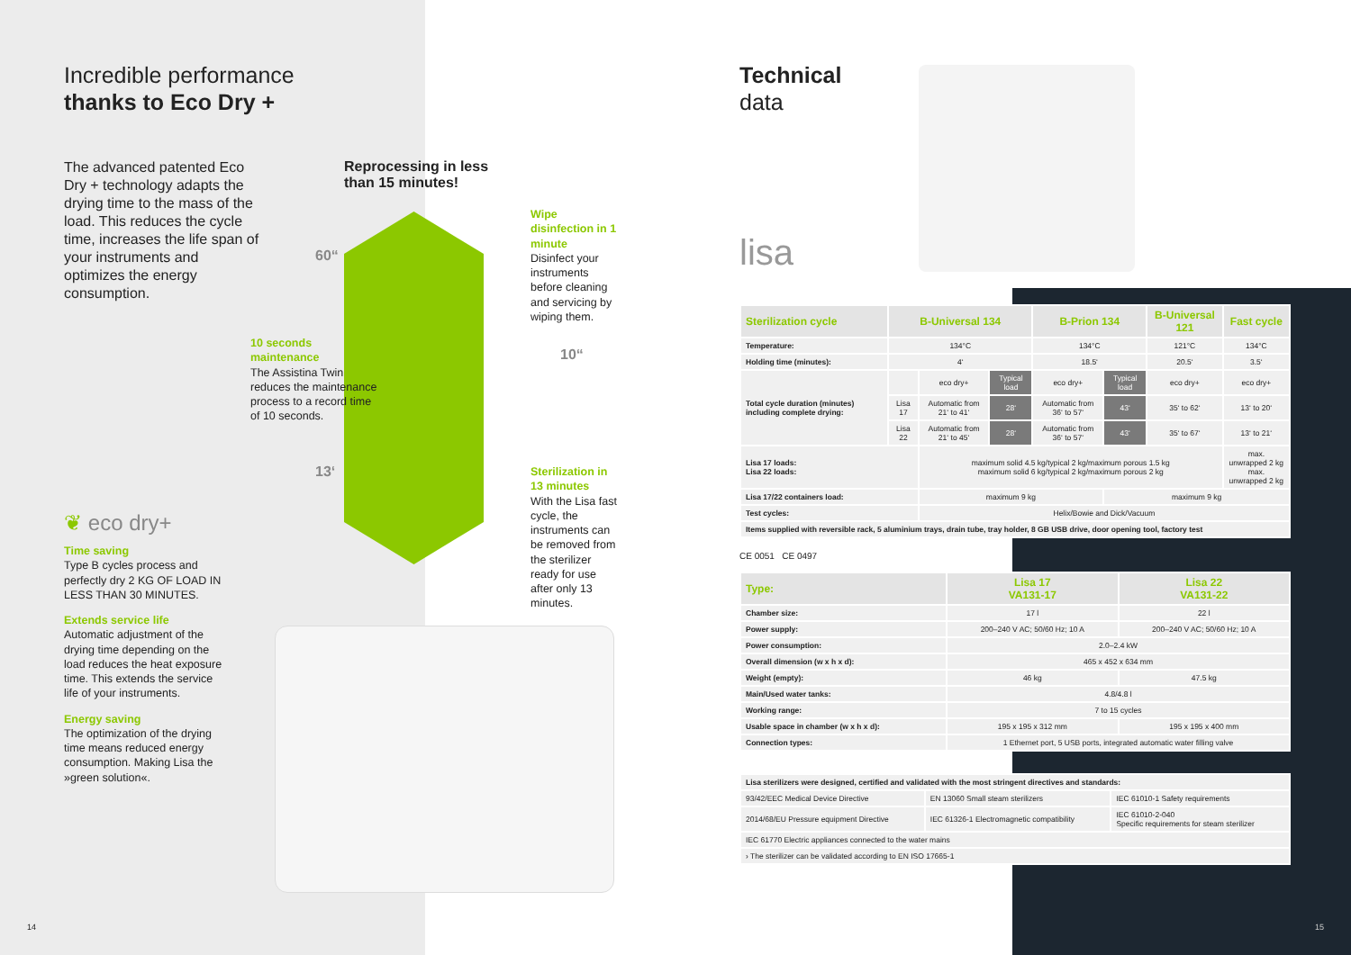Incredible performance
thanks to Eco Dry +
The advanced patented Eco Dry + technology adapts the drying time to the mass of the load. This reduces the cycle time, increases the life span of your instruments and optimizes the energy consumption.
Reprocessing in less
than 15 minutes!
60“
10“
13‘
Wipe disinfection in 1 minute
Disinfect your instruments before cleaning and servicing by wiping them.
10 seconds maintenance
The Assistina Twin reduces the maintenance process to a record time of 10 seconds.
Sterilization in 13 minutes
With the Lisa fast cycle, the instruments can be removed from the sterilizer ready for use after only 13 minutes.
❦ eco dry+
Time saving
Type B cycles process and perfectly dry 2 KG OF LOAD IN LESS THAN 30 MINUTES.
Extends service life
Automatic adjustment of the drying time depending on the load reduces the heat exposure time. This extends the service life of your instruments.
Energy saving
The optimization of the drying time means reduced energy consumption. Making Lisa the »green solution«.
14
Technical
data
lisa
| Sterilization cycle | B-Universal 134 | | | B-Prion 134 | | B-Universal 121 | Fast cycle |
| --- | --- | --- | --- | --- | --- | --- | --- |
| Temperature: | 134°C | | | 134°C | | 121°C | 134°C |
| Holding time (minutes): | 4‘ | | | 18.5‘ | | 20.5‘ | 3.5‘ |
| Total cycle duration (minutes) including complete drying: | | eco dry+ | Typical load | eco dry+ | Typical load | eco dry+ | eco dry+ |
| | Lisa 17 | Automatic from 21‘ to 41‘ | 28‘ | Automatic from 36‘ to 57‘ | 43‘ | 35‘ to 62‘ | 13‘ to 20‘ |
| | Lisa 22 | Automatic from 21‘ to 45‘ | 28‘ | Automatic from 36‘ to 57‘ | 43‘ | 35‘ to 67‘ | 13‘ to 21‘ |
| Lisa 17 loads: Lisa 22 loads: | | maximum solid 4.5 kg/typical 2 kg/maximum porous 1.5 kg maximum solid 6 kg/typical 2 kg/maximum porous 2 kg | | | | | max. unwrapped 2 kg max. unwrapped 2 kg |
| Lisa 17/22 containers load: | | maximum 9 kg | | | maximum 9 kg | | |
| Test cycles: | | Helix/Bowie and Dick/Vacuum | | | | | |
| Items supplied with reversible rack, 5 aluminium trays, drain tube, tray holder, 8 GB USB drive, door opening tool, factory test | | | | | | | |
CE 0051 CE 0497
| Type: | Lisa 17 VA131-17 | Lisa 22 VA131-22 |
| --- | --- | --- |
| Chamber size: | 17 l | 22 l |
| Power supply: | 200–240 V AC; 50/60 Hz; 10 A | 200–240 V AC; 50/60 Hz; 10 A |
| Power consumption: | 2.0–2.4 kW | |
| Overall dimension (w x h x d): | 465 x 452 x 634 mm | |
| Weight (empty): | 46 kg | 47.5 kg |
| Main/Used water tanks: | 4.8/4.8 l | |
| Working range: | 7 to 15 cycles | |
| Usable space in chamber (w x h x d): | 195 x 195 x 312 mm | 195 x 195 x 400 mm |
| Connection types: | 1 Ethernet port, 5 USB ports, integrated automatic water filling valve | |
| Lisa sterilizers were designed, certified and validated with the most stringent directives and standards: | | |
| 93/42/EEC Medical Device Directive | EN 13060 Small steam sterilizers | IEC 61010-1 Safety requirements |
| 2014/68/EU Pressure equipment Directive | IEC 61326-1 Electromagnetic compatibility | IEC 61010-2-040 Specific requirements for steam sterilizer |
| IEC 61770 Electric appliances connected to the water mains | | |
| › The sterilizer can be validated according to EN ISO 17665-1 | | |
15